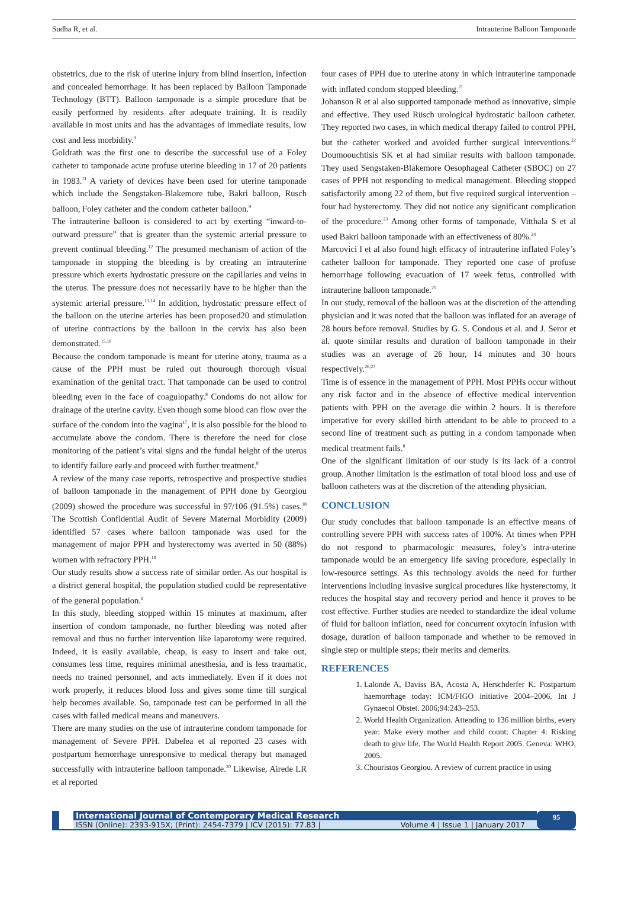Sudha R, et al. Intrauterine Balloon Tamponade
obstetrics, due to the risk of uterine injury from blind insertion, infection and concealed hemorrhage. It has been replaced by Balloon Tamponade Technology (BTT). Balloon tamponade is a simple procedure that be easily performed by residents after adequate training. It is readily available in most units and has the advantages of immediate results, low cost and less morbidity.<sup>9</sup>
Goldrath was the first one to describe the successful use of a Foley catheter to tamponade acute profuse uterine bleeding in 17 of 20 patients in 1983.<sup>11</sup> A variety of devices have been used for uterine tamponade which include the Sengstaken-Blakemore tube, Bakri balloon, Rusch balloon, Foley catheter and the condom catheter balloon.<sup>9</sup>
The intrauterine balloon is considered to act by exerting “inward-to-outward pressure” that is greater than the systemic arterial pressure to prevent continual bleeding.<sup>12</sup> The presumed mechanism of action of the tamponade in stopping the bleeding is by creating an intrauterine pressure which exerts hydrostatic pressure on the capillaries and veins in the uterus. The pressure does not necessarily have to be higher than the systemic arterial pressure.<sup>13,14</sup> In addition, hydrostatic pressure effect of the balloon on the uterine arteries has been proposed20 and stimulation of uterine contractions by the balloon in the cervix has also been demonstrated.<sup>15,16</sup>
Because the condom tamponade is meant for uterine atony, trauma as a cause of the PPH must be ruled out thourough thorough visual examination of the genital tract. That tamponade can be used to control bleeding even in the face of coagulopathy.<sup>8</sup> Condoms do not allow for drainage of the uterine cavity. Even though some blood can flow over the surface of the condom into the vagina<sup>17</sup>, it is also possible for the blood to accumulate above the condom. There is therefore the need for close monitoring of the patient’s vital signs and the fundal height of the uterus to identify failure early and proceed with further treatment.<sup>8</sup>
A review of the many case reports, retrospective and prospective studies of balloon tamponade in the management of PPH done by Georgiou (2009) showed the procedure was successful in 97/106 (91.5%) cases.<sup>18</sup> The Scottish Confidential Audit of Severe Maternal Morbidity (2009) identified 57 cases where balloon tamponade was used for the management of major PPH and hysterectomy was averted in 50 (88%) women with refractory PPH.<sup>19</sup>
Our study results show a success rate of similar order. As our hospital is a district general hospital, the population studied could be representative of the general population.<sup>9</sup>
In this study, bleeding stopped within 15 minutes at maximum, after insertion of condom tamponade, no further bleeding was noted after removal and thus no further intervention like laparotomy were required. Indeed, it is easily available, cheap, is easy to insert and take out, consumes less time, requires minimal anesthesia, and is less traumatic, needs no trained personnel, and acts immediately. Even if it does not work properly, it reduces blood loss and gives some time till surgical help becomes available. So, tamponade test can be performed in all the cases with failed medical means and maneuvers.
There are many studies on the use of intrauterine condom tamponade for management of Severe PPH. Dabelea et al reported 23 cases with postpartum hemorrhage unresponsive to medical therapy but managed successfully with intrauterine balloon tamponade.<sup>20</sup> Likewise, Airede LR et al reported
four cases of PPH due to uterine atony in which intrauterine tamponade with inflated condom stopped bleeding.<sup>21</sup>
Johanson R et al also supported tamponade method as innovative, simple and effective. They used Rüsch urological hydrostatic balloon catheter. They reported two cases, in which medical therapy failed to control PPH, but the catheter worked and avoided further surgical interventions.<sup>22</sup> Doumoouchtisis SK et al had similar results with balloon tamponade. They used Sengstaken-Blakemore Oesophageal Catheter (SBOC) on 27 cases of PPH not responding to medical management. Bleeding stopped satisfactorily among 22 of them, but five required surgical intervention – four had hysterectomy. They did not notice any significant complication of the procedure.<sup>23</sup> Among other forms of tamponade, Vitthala S et al used Bakri balloon tamponade with an effectiveness of 80%.<sup>24</sup>
Marcovici I et al also found high efficacy of intrauterine inflated Foley’s catheter balloon for tamponade. They reported one case of profuse hemorrhage following evacuation of 17 week fetus, controlled with intrauterine balloon tamponade.<sup>25</sup>
In our study, removal of the balloon was at the discretion of the attending physician and it was noted that the balloon was inflated for an average of 28 hours before removal. Studies by G. S. Condous et al. and J. Seror et al. quote similar results and duration of balloon tamponade in their studies was an average of 26 hour, 14 minutes and 30 hours respectively.<sup>26,27</sup>
Time is of essence in the management of PPH. Most PPHs occur without any risk factor and in the absence of effective medical intervention patients with PPH on the average die within 2 hours. It is therefore imperative for every skilled birth attendant to be able to proceed to a second line of treatment such as putting in a condom tamponade when medical treatment fails.<sup>8</sup>
One of the significant limitation of our study is its lack of a control group. Another limitation is the estimation of total blood loss and use of balloon catheters was at the discretion of the attending physician.
CONCLUSION
Our study concludes that balloon tamponade is an effective means of controlling severe PPH with success rates of 100%. At times when PPH do not respond to pharmacologic measures, foley’s intra-uterine tamponade would be an emergency life saving procedure, especially in low-resource settings. As this technology avoids the need for further interventions including invasive surgical procedures like hysterectomy, it reduces the hospital stay and recovery period and hence it proves to be cost effective. Further studies are needed to standardize the ideal volume of fluid for balloon inflation, need for concurrent oxytocin infusion with dosage, duration of balloon tamponade and whether to be removed in single step or multiple steps; their merits and demerits.
REFERENCES
1. Lalonde A, Daviss BA, Acosta A, Herschderfer K. Postpartum haemorrhage today: ICM/FIGO initiative 2004–2006. Int J Gynaecol Obstet. 2006;94:243–253.
2. World Health Organization. Attending to 136 million births, every year: Make every mother and child count: Chapter 4: Risking death to give life. The World Health Report 2005. Geneva: WHO, 2005.
3. Chouristos Georgiou. A review of current practice in using
International Journal of Contemporary Medical Research
ISSN (Online): 2393-915X; (Print): 2454-7379 | ICV (2015): 77.83 | Volume 4 | Issue 1 | January 2017
95